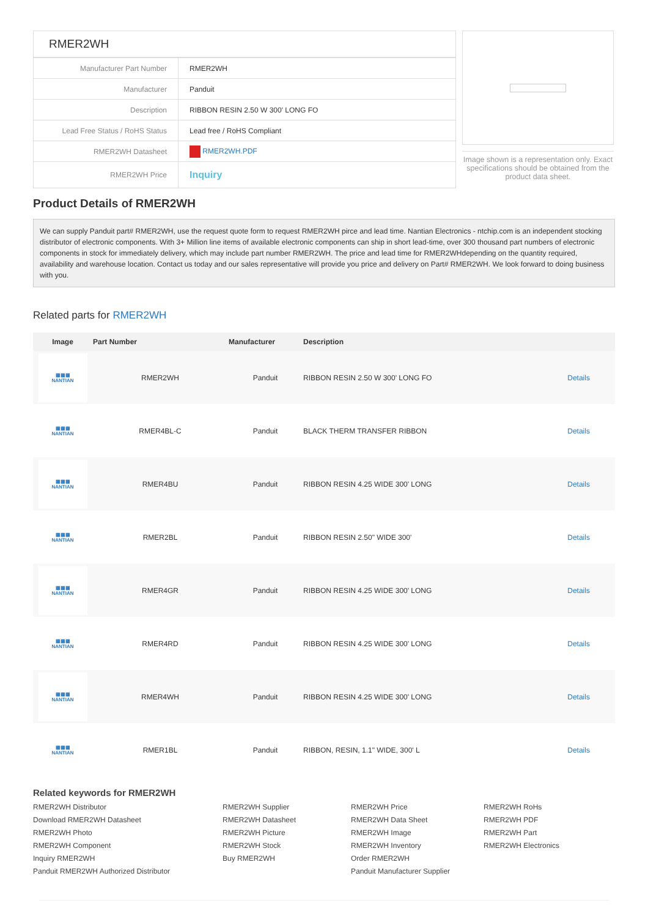RMER2WH
| Manufacturer Part Number | RMER2WH |
| Manufacturer | Panduit |
| Description | RIBBON RESIN 2.50 W 300' LONG FO |
| Lead Free Status / RoHS Status | Lead free / RoHS Compliant |
| RMER2WH Datasheet | RMER2WH.PDF |
| RMER2WH Price | Inquiry |
Image shown is a representation only. Exact specifications should be obtained from the product data sheet.
Product Details of RMER2WH
We can supply Panduit part# RMER2WH, use the request quote form to request RMER2WH pirce and lead time. Nantian Electronics - ntchip.com is an independent stocking distributor of electronic components. With 3+ Million line items of available electronic components can ship in short lead-time, over 300 thousand part numbers of electronic components in stock for immediately delivery, which may include part number RMER2WH. The price and lead time for RMER2WHdepending on the quantity required, availability and warehouse location. Contact us today and our sales representative will provide you price and delivery on Part# RMER2WH. We look forward to doing business with you.
Related parts for RMER2WH
| Image | Part Number | Manufacturer | Description | |
| --- | --- | --- | --- | --- |
| ▦▦▦ NANTIAN | RMER2WH | Panduit | RIBBON RESIN 2.50 W 300' LONG FO | Details |
| ▦▦▦ NANTIAN | RMER4BL-C | Panduit | BLACK THERM TRANSFER RIBBON | Details |
| ▦▦▦ NANTIAN | RMER4BU | Panduit | RIBBON RESIN 4.25 WIDE 300' LONG | Details |
| ▦▦▦ NANTIAN | RMER2BL | Panduit | RIBBON RESIN 2.50" WIDE 300' | Details |
| ▦▦▦ NANTIAN | RMER4GR | Panduit | RIBBON RESIN 4.25 WIDE 300' LONG | Details |
| ▦▦▦ NANTIAN | RMER4RD | Panduit | RIBBON RESIN 4.25 WIDE 300' LONG | Details |
| ▦▦▦ NANTIAN | RMER4WH | Panduit | RIBBON RESIN 4.25 WIDE 300' LONG | Details |
| ▦▦▦ NANTIAN | RMER1BL | Panduit | RIBBON, RESIN, 1.1" WIDE, 300' L | Details |
Related keywords for RMER2WH
RMER2WH Distributor RMER2WH Supplier RMER2WH Price RMER2WH RoHs Download RMER2WH Datasheet RMER2WH Datasheet RMER2WH Data Sheet RMER2WH PDF RMER2WH Photo RMER2WH Picture RMER2WH Image RMER2WH Part RMER2WH Component RMER2WH Stock RMER2WH Inventory RMER2WH Electronics Inquiry RMER2WH Buy RMER2WH Order RMER2WH Panduit RMER2WH Authorized Distributor Panduit Manufacturer Supplier